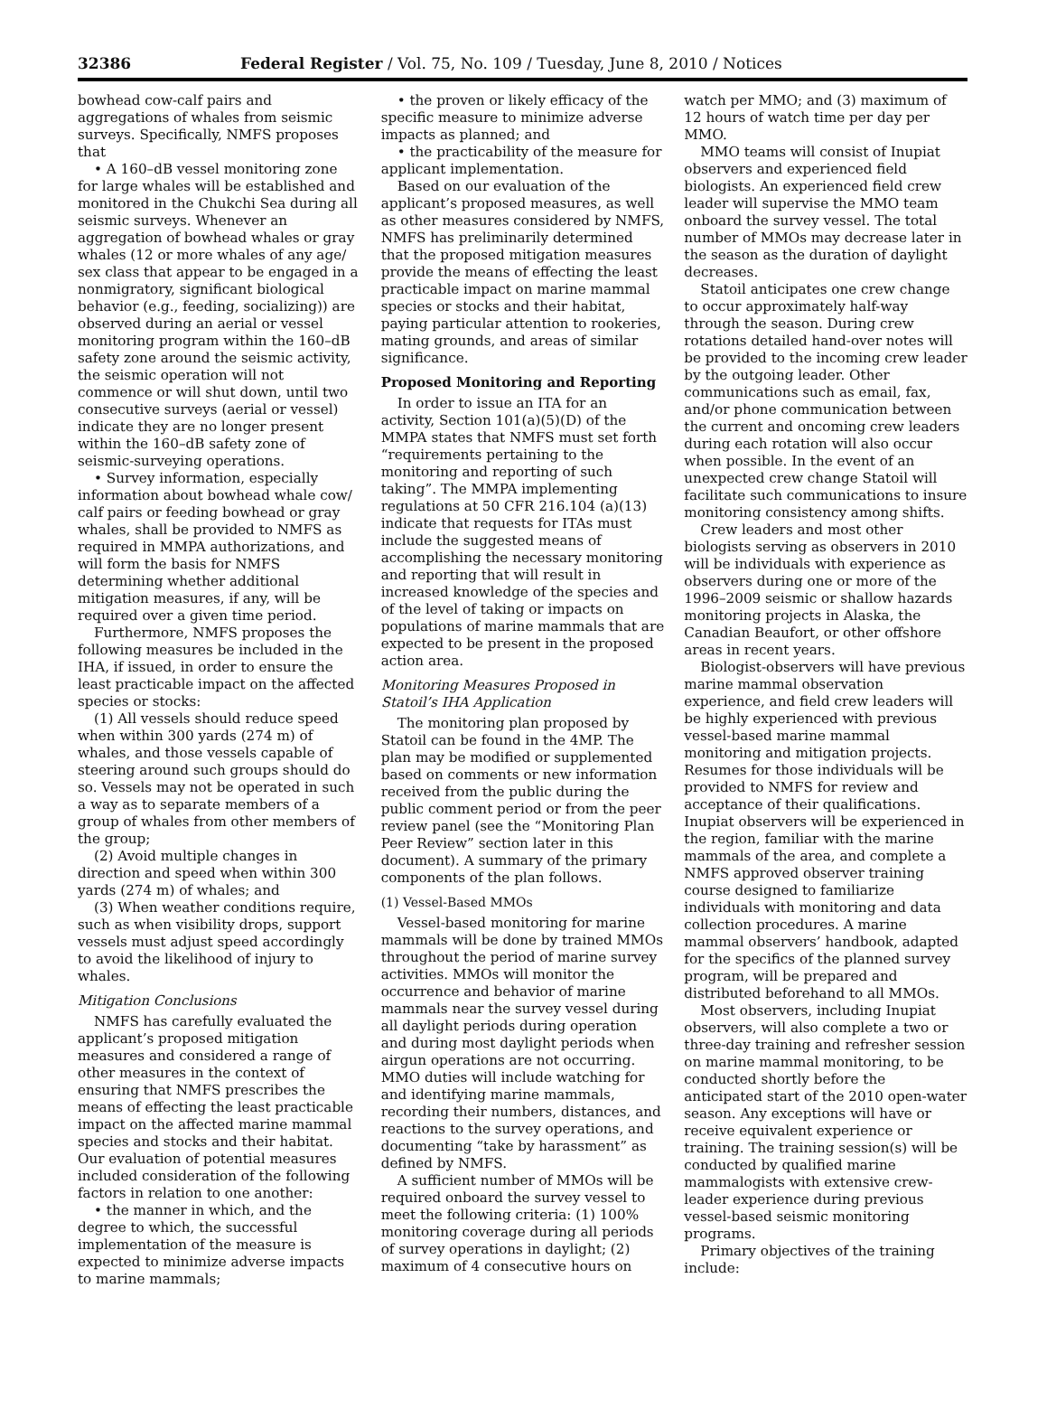32386 Federal Register / Vol. 75, No. 109 / Tuesday, June 8, 2010 / Notices
bowhead cow-calf pairs and aggregations of whales from seismic surveys. Specifically, NMFS proposes that
• A 160–dB vessel monitoring zone for large whales will be established and monitored in the Chukchi Sea during all seismic surveys. Whenever an aggregation of bowhead whales or gray whales (12 or more whales of any age/ sex class that appear to be engaged in a nonmigratory, significant biological behavior (e.g., feeding, socializing)) are observed during an aerial or vessel monitoring program within the 160–dB safety zone around the seismic activity, the seismic operation will not commence or will shut down, until two consecutive surveys (aerial or vessel) indicate they are no longer present within the 160–dB safety zone of seismic-surveying operations.
• Survey information, especially information about bowhead whale cow/ calf pairs or feeding bowhead or gray whales, shall be provided to NMFS as required in MMPA authorizations, and will form the basis for NMFS determining whether additional mitigation measures, if any, will be required over a given time period.
Furthermore, NMFS proposes the following measures be included in the IHA, if issued, in order to ensure the least practicable impact on the affected species or stocks:
(1) All vessels should reduce speed when within 300 yards (274 m) of whales, and those vessels capable of steering around such groups should do so. Vessels may not be operated in such a way as to separate members of a group of whales from other members of the group;
(2) Avoid multiple changes in direction and speed when within 300 yards (274 m) of whales; and
(3) When weather conditions require, such as when visibility drops, support vessels must adjust speed accordingly to avoid the likelihood of injury to whales.
Mitigation Conclusions
NMFS has carefully evaluated the applicant’s proposed mitigation measures and considered a range of other measures in the context of ensuring that NMFS prescribes the means of effecting the least practicable impact on the affected marine mammal species and stocks and their habitat. Our evaluation of potential measures included consideration of the following factors in relation to one another:
• the manner in which, and the degree to which, the successful implementation of the measure is expected to minimize adverse impacts to marine mammals;
• the proven or likely efficacy of the specific measure to minimize adverse impacts as planned; and
• the practicability of the measure for applicant implementation.
Based on our evaluation of the applicant’s proposed measures, as well as other measures considered by NMFS, NMFS has preliminarily determined that the proposed mitigation measures provide the means of effecting the least practicable impact on marine mammal species or stocks and their habitat, paying particular attention to rookeries, mating grounds, and areas of similar significance.
Proposed Monitoring and Reporting
In order to issue an ITA for an activity, Section 101(a)(5)(D) of the MMPA states that NMFS must set forth “requirements pertaining to the monitoring and reporting of such taking”. The MMPA implementing regulations at 50 CFR 216.104 (a)(13) indicate that requests for ITAs must include the suggested means of accomplishing the necessary monitoring and reporting that will result in increased knowledge of the species and of the level of taking or impacts on populations of marine mammals that are expected to be present in the proposed action area.
Monitoring Measures Proposed in Statoil’s IHA Application
The monitoring plan proposed by Statoil can be found in the 4MP. The plan may be modified or supplemented based on comments or new information received from the public during the public comment period or from the peer review panel (see the “Monitoring Plan Peer Review” section later in this document). A summary of the primary components of the plan follows.
(1) Vessel-Based MMOs
Vessel-based monitoring for marine mammals will be done by trained MMOs throughout the period of marine survey activities. MMOs will monitor the occurrence and behavior of marine mammals near the survey vessel during all daylight periods during operation and during most daylight periods when airgun operations are not occurring. MMO duties will include watching for and identifying marine mammals, recording their numbers, distances, and reactions to the survey operations, and documenting “take by harassment” as defined by NMFS.
A sufficient number of MMOs will be required onboard the survey vessel to meet the following criteria: (1) 100% monitoring coverage during all periods of survey operations in daylight; (2) maximum of 4 consecutive hours on watch per MMO; and (3) maximum of 12 hours of watch time per day per MMO.
MMO teams will consist of Inupiat observers and experienced field biologists. An experienced field crew leader will supervise the MMO team onboard the survey vessel. The total number of MMOs may decrease later in the season as the duration of daylight decreases.
Statoil anticipates one crew change to occur approximately half-way through the season. During crew rotations detailed hand-over notes will be provided to the incoming crew leader by the outgoing leader. Other communications such as email, fax, and/or phone communication between the current and oncoming crew leaders during each rotation will also occur when possible. In the event of an unexpected crew change Statoil will facilitate such communications to insure monitoring consistency among shifts.
Crew leaders and most other biologists serving as observers in 2010 will be individuals with experience as observers during one or more of the 1996–2009 seismic or shallow hazards monitoring projects in Alaska, the Canadian Beaufort, or other offshore areas in recent years.
Biologist-observers will have previous marine mammal observation experience, and field crew leaders will be highly experienced with previous vessel-based marine mammal monitoring and mitigation projects. Resumes for those individuals will be provided to NMFS for review and acceptance of their qualifications. Inupiat observers will be experienced in the region, familiar with the marine mammals of the area, and complete a NMFS approved observer training course designed to familiarize individuals with monitoring and data collection procedures. A marine mammal observers’ handbook, adapted for the specifics of the planned survey program, will be prepared and distributed beforehand to all MMOs.
Most observers, including Inupiat observers, will also complete a two or three-day training and refresher session on marine mammal monitoring, to be conducted shortly before the anticipated start of the 2010 open-water season. Any exceptions will have or receive equivalent experience or training. The training session(s) will be conducted by qualified marine mammalogists with extensive crew-leader experience during previous vessel-based seismic monitoring programs.
Primary objectives of the training include: